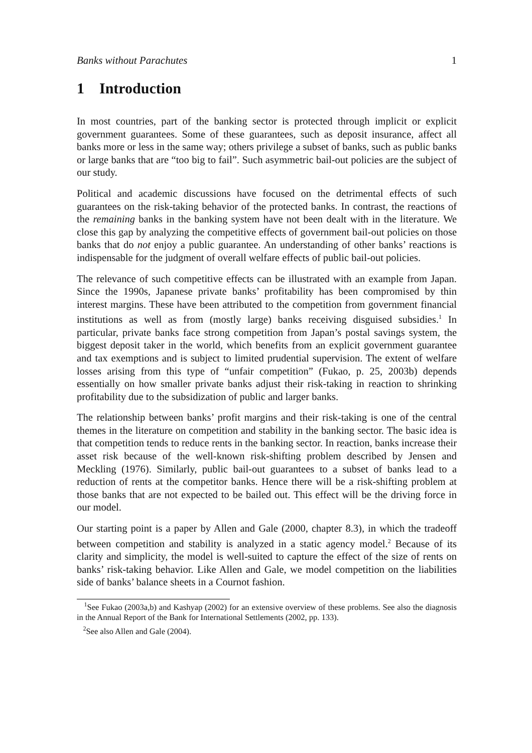Banks without Parachutes 1
1 Introduction
In most countries, part of the banking sector is protected through implicit or explicit government guarantees. Some of these guarantees, such as deposit insurance, affect all banks more or less in the same way; others privilege a subset of banks, such as public banks or large banks that are “too big to fail”. Such asymmetric bail-out policies are the subject of our study.
Political and academic discussions have focused on the detrimental effects of such guarantees on the risk-taking behavior of the protected banks. In contrast, the reactions of the remaining banks in the banking system have not been dealt with in the literature. We close this gap by analyzing the competitive effects of government bail-out policies on those banks that do not enjoy a public guarantee. An understanding of other banks’ reactions is indispensable for the judgment of overall welfare effects of public bail-out policies.
The relevance of such competitive effects can be illustrated with an example from Japan. Since the 1990s, Japanese private banks’ profitability has been compromised by thin interest margins. These have been attributed to the competition from government financial institutions as well as from (mostly large) banks receiving disguised subsidies.<sup>1</sup> In particular, private banks face strong competition from Japan’s postal savings system, the biggest deposit taker in the world, which benefits from an explicit government guarantee and tax exemptions and is subject to limited prudential supervision. The extent of welfare losses arising from this type of “unfair competition” (Fukao, p. 25, 2003b) depends essentially on how smaller private banks adjust their risk-taking in reaction to shrinking profitability due to the subsidization of public and larger banks.
The relationship between banks’ profit margins and their risk-taking is one of the central themes in the literature on competition and stability in the banking sector. The basic idea is that competition tends to reduce rents in the banking sector. In reaction, banks increase their asset risk because of the well-known risk-shifting problem described by Jensen and Meckling (1976). Similarly, public bail-out guarantees to a subset of banks lead to a reduction of rents at the competitor banks. Hence there will be a risk-shifting problem at those banks that are not expected to be bailed out. This effect will be the driving force in our model.
Our starting point is a paper by Allen and Gale (2000, chapter 8.3), in which the tradeoff between competition and stability is analyzed in a static agency model.<sup>2</sup> Because of its clarity and simplicity, the model is well-suited to capture the effect of the size of rents on banks’ risk-taking behavior. Like Allen and Gale, we model competition on the liabilities side of banks’ balance sheets in a Cournot fashion.
<sup>1</sup> See Fukao (2003a,b) and Kashyap (2002) for an extensive overview of these problems. See also the diagnosis in the Annual Report of the Bank for International Settlements (2002, pp. 133).
<sup>2</sup> See also Allen and Gale (2004).